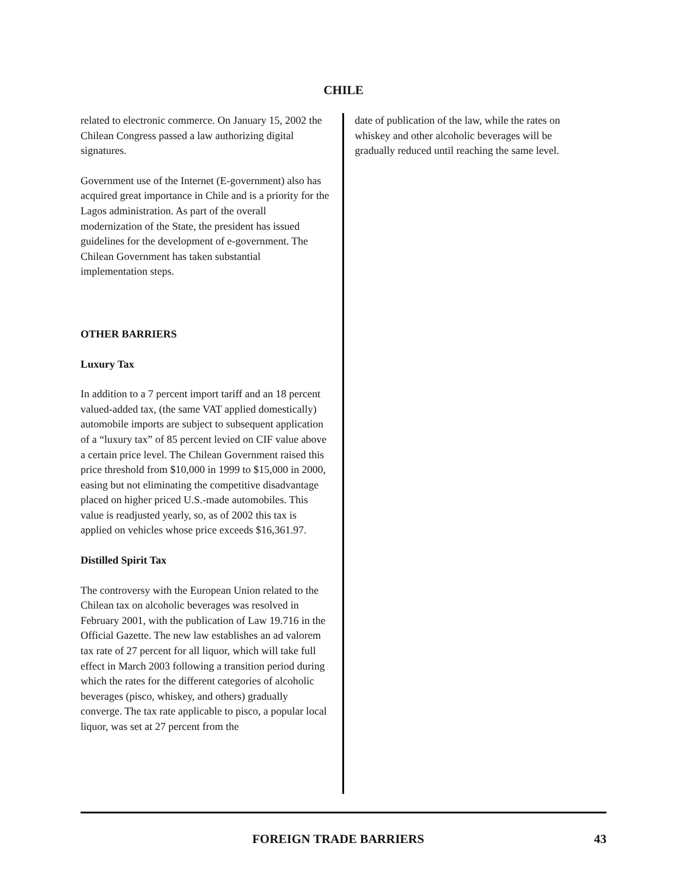CHILE
related to electronic commerce. On January 15, 2002 the Chilean Congress passed a law authorizing digital signatures.
Government use of the Internet (E-government) also has acquired great importance in Chile and is a priority for the Lagos administration. As part of the overall modernization of the State, the president has issued guidelines for the development of e-government. The Chilean Government has taken substantial implementation steps.
OTHER BARRIERS
Luxury Tax
In addition to a 7 percent import tariff and an 18 percent valued-added tax, (the same VAT applied domestically) automobile imports are subject to subsequent application of a “luxury tax” of 85 percent levied on CIF value above a certain price level. The Chilean Government raised this price threshold from $10,000 in 1999 to $15,000 in 2000, easing but not eliminating the competitive disadvantage placed on higher priced U.S.-made automobiles. This value is readjusted yearly, so, as of 2002 this tax is applied on vehicles whose price exceeds $16,361.97.
Distilled Spirit Tax
The controversy with the European Union related to the Chilean tax on alcoholic beverages was resolved in February 2001, with the publication of Law 19.716 in the Official Gazette. The new law establishes an ad valorem tax rate of 27 percent for all liquor, which will take full effect in March 2003 following a transition period during which the rates for the different categories of alcoholic beverages (pisco, whiskey, and others) gradually converge. The tax rate applicable to pisco, a popular local liquor, was set at 27 percent from the
date of publication of the law, while the rates on whiskey and other alcoholic beverages will be gradually reduced until reaching the same level.
FOREIGN TRADE BARRIERS 43